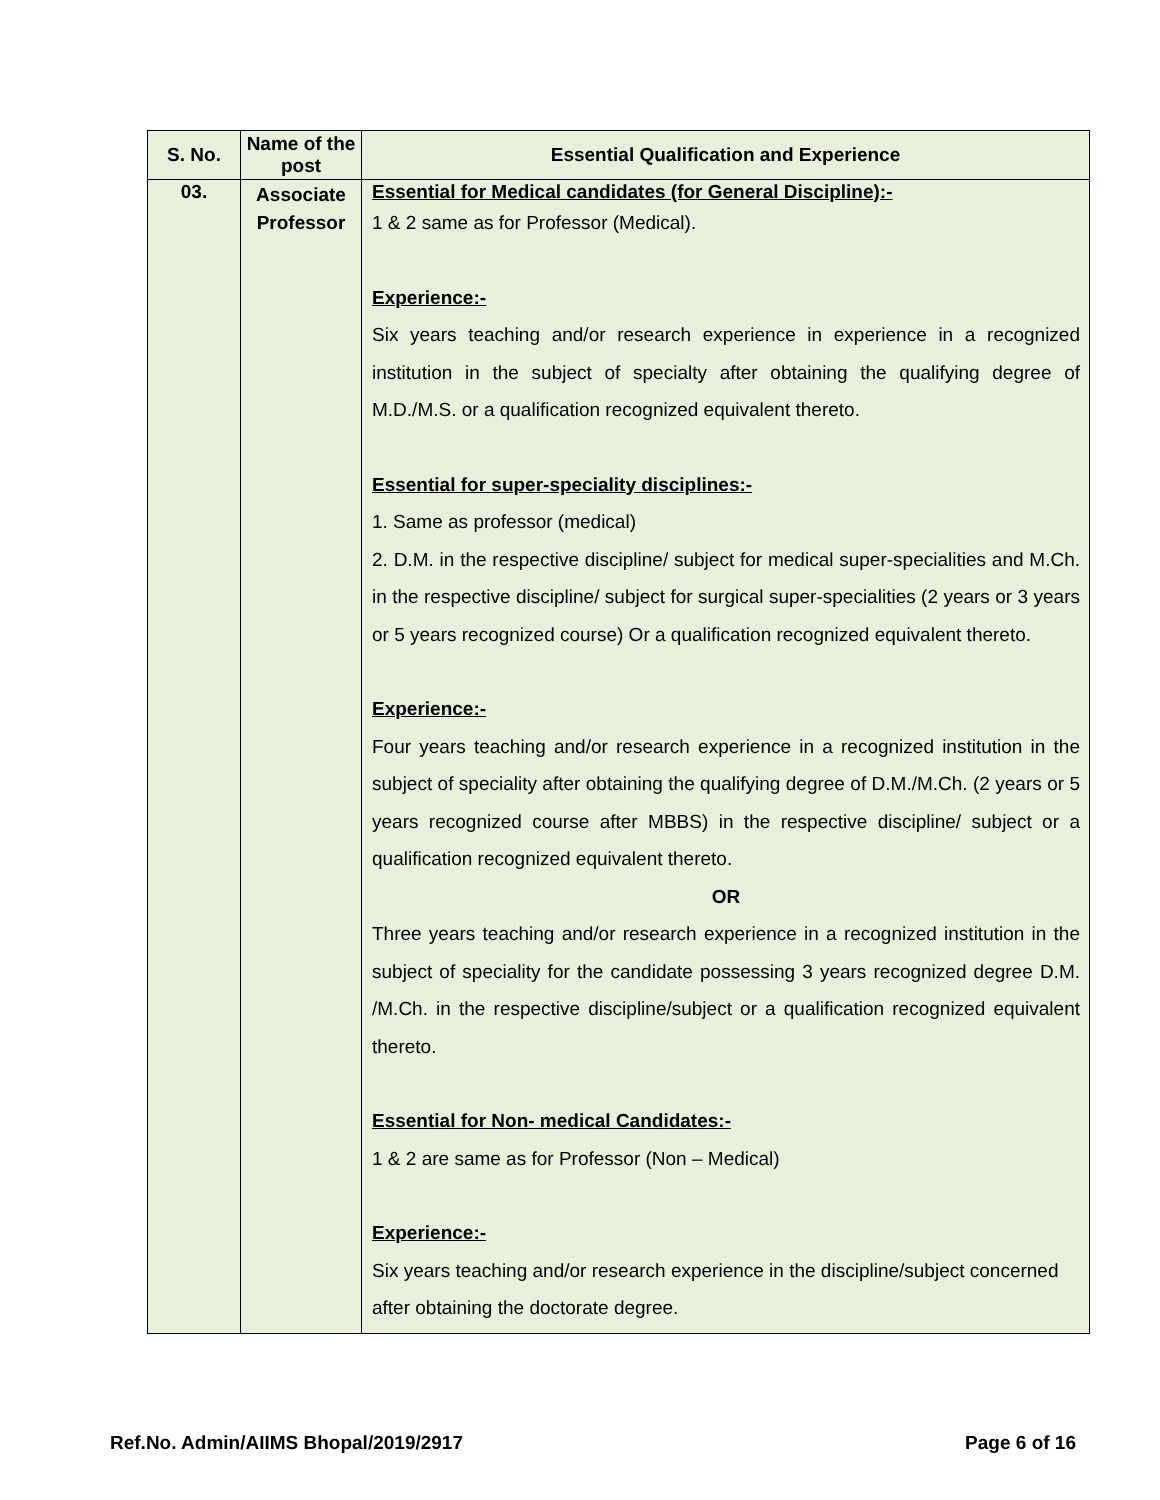| S. No. | Name of the post | Essential Qualification and Experience |
| --- | --- | --- |
| 03. | Associate Professor | Essential for Medical candidates (for General Discipline):- 1 & 2 same as for Professor (Medical). Experience:- Six years teaching and/or research experience in experience in a recognized institution in the subject of specialty after obtaining the qualifying degree of M.D./M.S. or a qualification recognized equivalent thereto. Essential for super-speciality disciplines:- 1. Same as professor (medical) 2. D.M. in the respective discipline/ subject for medical super-specialities and M.Ch. in the respective discipline/ subject for surgical super-specialities (2 years or 3 years or 5 years recognized course) Or a qualification recognized equivalent thereto. Experience:- Four years teaching and/or research experience in a recognized institution in the subject of speciality after obtaining the qualifying degree of D.M./M.Ch. (2 years or 5 years recognized course after MBBS) in the respective discipline/ subject or a qualification recognized equivalent thereto. OR Three years teaching and/or research experience in a recognized institution in the subject of speciality for the candidate possessing 3 years recognized degree D.M. /M.Ch. in the respective discipline/subject or a qualification recognized equivalent thereto. Essential for Non- medical Candidates:- 1 & 2 are same as for Professor (Non – Medical) Experience:- Six years teaching and/or research experience in the discipline/subject concerned after obtaining the doctorate degree. |
Ref.No. Admin/AIIMS Bhopal/2019/2917 Page 6 of 16